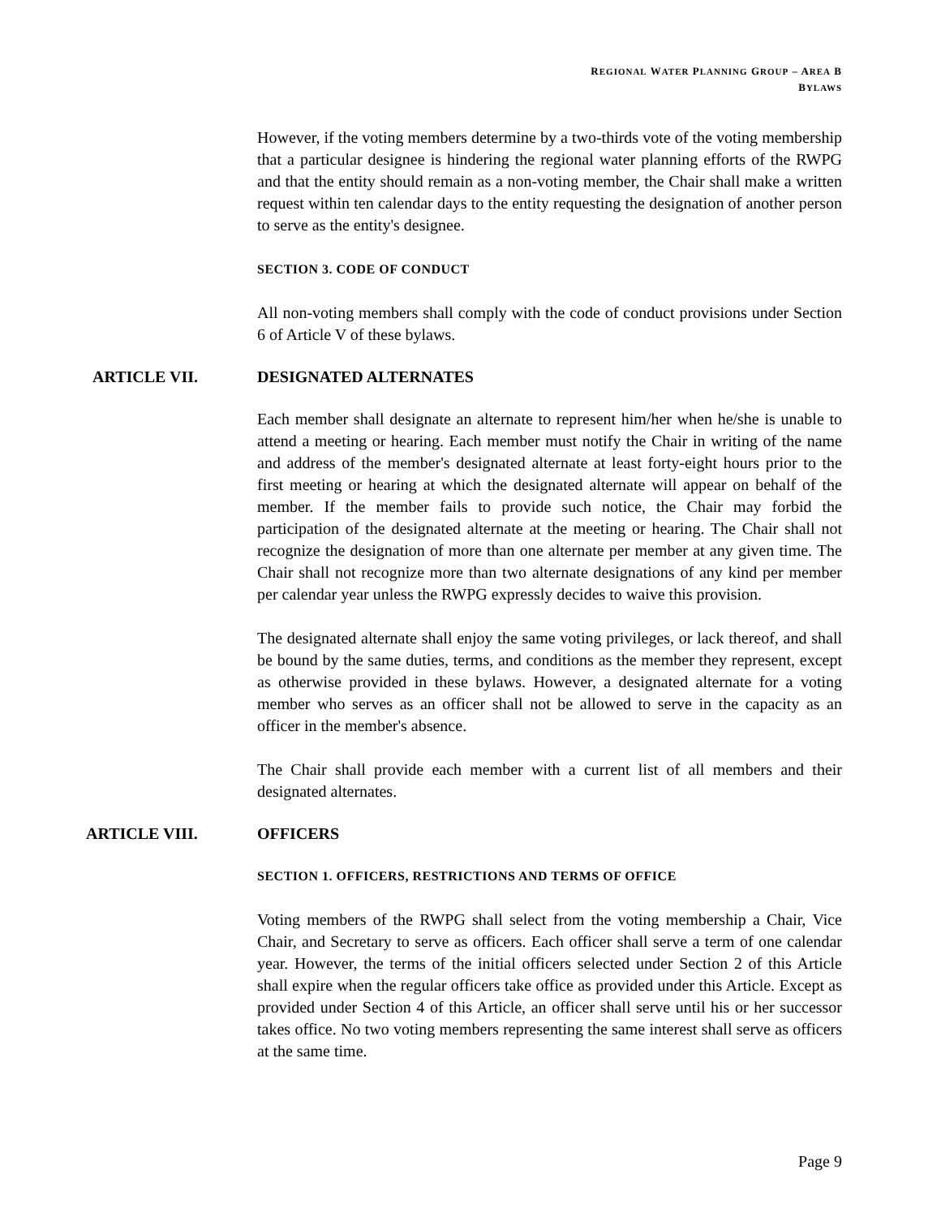REGIONAL WATER PLANNING GROUP – AREA B
BYLAWS
However, if the voting members determine by a two-thirds vote of the voting membership that a particular designee is hindering the regional water planning efforts of the RWPG and that the entity should remain as a non-voting member, the Chair shall make a written request within ten calendar days to the entity requesting the designation of another person to serve as the entity's designee.
SECTION 3. CODE OF CONDUCT
All non-voting members shall comply with the code of conduct provisions under Section 6 of Article V of these bylaws.
ARTICLE VII. DESIGNATED ALTERNATES
Each member shall designate an alternate to represent him/her when he/she is unable to attend a meeting or hearing. Each member must notify the Chair in writing of the name and address of the member's designated alternate at least forty-eight hours prior to the first meeting or hearing at which the designated alternate will appear on behalf of the member. If the member fails to provide such notice, the Chair may forbid the participation of the designated alternate at the meeting or hearing. The Chair shall not recognize the designation of more than one alternate per member at any given time. The Chair shall not recognize more than two alternate designations of any kind per member per calendar year unless the RWPG expressly decides to waive this provision.
The designated alternate shall enjoy the same voting privileges, or lack thereof, and shall be bound by the same duties, terms, and conditions as the member they represent, except as otherwise provided in these bylaws. However, a designated alternate for a voting member who serves as an officer shall not be allowed to serve in the capacity as an officer in the member's absence.
The Chair shall provide each member with a current list of all members and their designated alternates.
ARTICLE VIII. OFFICERS
SECTION 1. OFFICERS, RESTRICTIONS AND TERMS OF OFFICE
Voting members of the RWPG shall select from the voting membership a Chair, Vice Chair, and Secretary to serve as officers. Each officer shall serve a term of one calendar year. However, the terms of the initial officers selected under Section 2 of this Article shall expire when the regular officers take office as provided under this Article. Except as provided under Section 4 of this Article, an officer shall serve until his or her successor takes office. No two voting members representing the same interest shall serve as officers at the same time.
Page 9